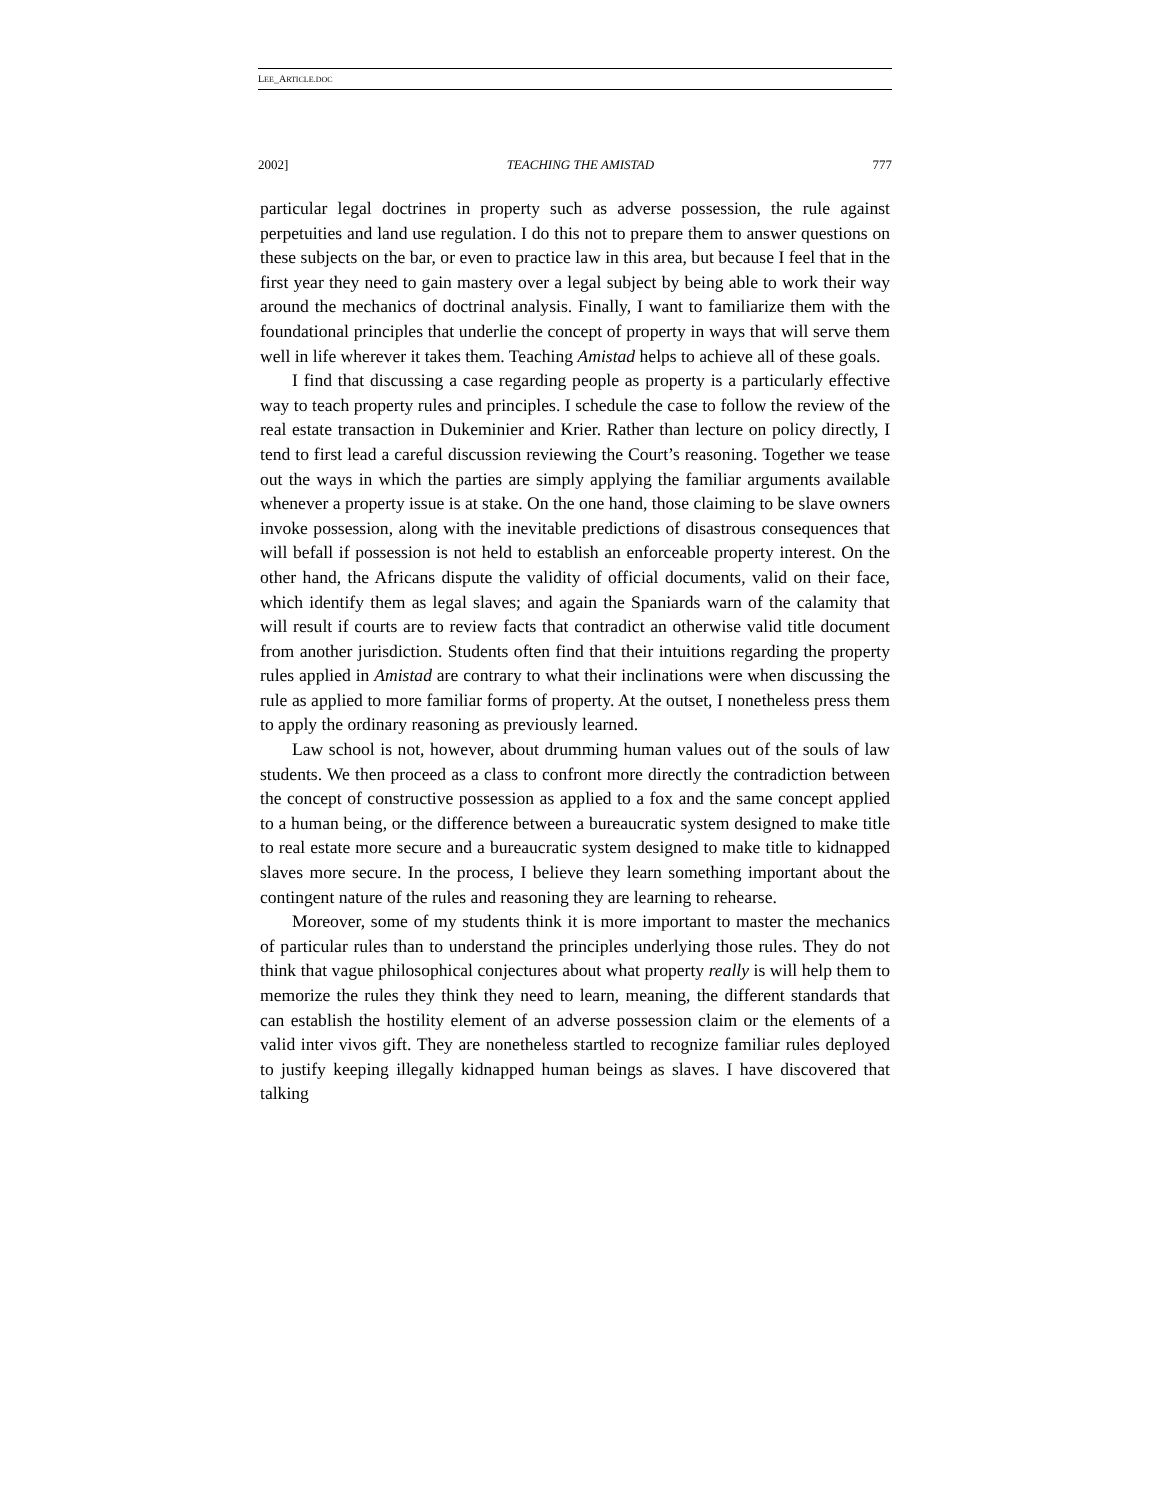LEE_ARTICLE.DOC
2002] TEACHING THE AMISTAD 777
particular legal doctrines in property such as adverse possession, the rule against perpetuities and land use regulation. I do this not to prepare them to answer questions on these subjects on the bar, or even to practice law in this area, but because I feel that in the first year they need to gain mastery over a legal subject by being able to work their way around the mechanics of doctrinal analysis. Finally, I want to familiarize them with the foundational principles that underlie the concept of property in ways that will serve them well in life wherever it takes them. Teaching Amistad helps to achieve all of these goals.
I find that discussing a case regarding people as property is a particularly effective way to teach property rules and principles. I schedule the case to follow the review of the real estate transaction in Dukeminier and Krier. Rather than lecture on policy directly, I tend to first lead a careful discussion reviewing the Court’s reasoning. Together we tease out the ways in which the parties are simply applying the familiar arguments available whenever a property issue is at stake. On the one hand, those claiming to be slave owners invoke possession, along with the inevitable predictions of disastrous consequences that will befall if possession is not held to establish an enforceable property interest. On the other hand, the Africans dispute the validity of official documents, valid on their face, which identify them as legal slaves; and again the Spaniards warn of the calamity that will result if courts are to review facts that contradict an otherwise valid title document from another jurisdiction. Students often find that their intuitions regarding the property rules applied in Amistad are contrary to what their inclinations were when discussing the rule as applied to more familiar forms of property. At the outset, I nonetheless press them to apply the ordinary reasoning as previously learned.
Law school is not, however, about drumming human values out of the souls of law students. We then proceed as a class to confront more directly the contradiction between the concept of constructive possession as applied to a fox and the same concept applied to a human being, or the difference between a bureaucratic system designed to make title to real estate more secure and a bureaucratic system designed to make title to kidnapped slaves more secure. In the process, I believe they learn something important about the contingent nature of the rules and reasoning they are learning to rehearse.
Moreover, some of my students think it is more important to master the mechanics of particular rules than to understand the principles underlying those rules. They do not think that vague philosophical conjectures about what property really is will help them to memorize the rules they think they need to learn, meaning, the different standards that can establish the hostility element of an adverse possession claim or the elements of a valid inter vivos gift. They are nonetheless startled to recognize familiar rules deployed to justify keeping illegally kidnapped human beings as slaves. I have discovered that talking